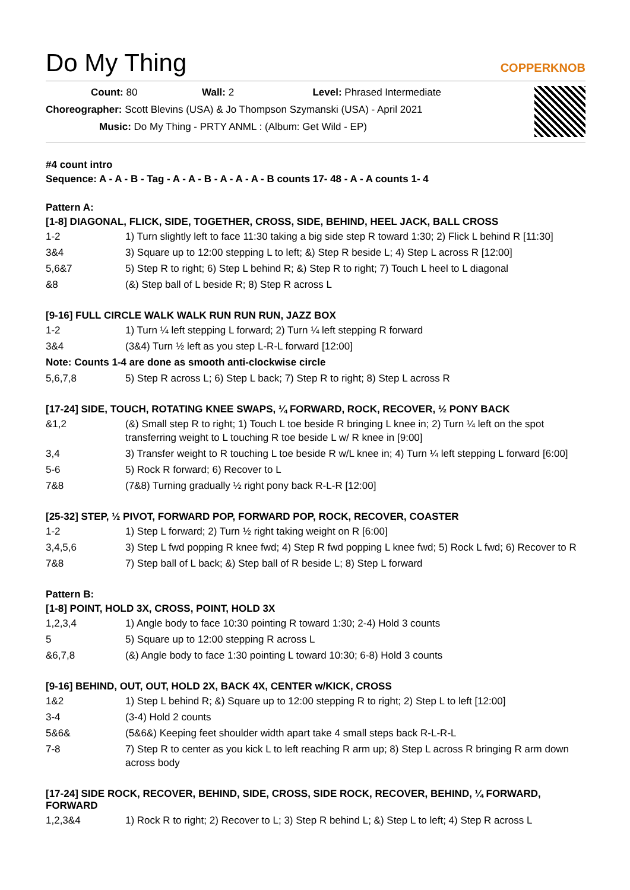Do My Thing
COPPERKNOB
Count: 80 Wall: 2 Level: Phrased Intermediate
Choreographer: Scott Blevins (USA) & Jo Thompson Szymanski (USA) - April 2021
Music: Do My Thing - PRTY ANML : (Album: Get Wild - EP)
#4 count intro
Sequence: A - A - B - Tag - A - A - B - A - A - A - B counts 17- 48 - A - A counts 1- 4
Pattern A:
[1-8] DIAGONAL, FLICK, SIDE, TOGETHER, CROSS, SIDE, BEHIND, HEEL JACK, BALL CROSS
| 1-2 | 1) Turn slightly left to face 11:30 taking a big side step R toward 1:30; 2) Flick L behind R [11:30] |
| 3&4 | 3) Square up to 12:00 stepping L to left; &) Step R beside L; 4) Step L across R [12:00] |
| 5,6&7 | 5) Step R to right; 6) Step L behind R; &) Step R to right; 7) Touch L heel to L diagonal |
| &8 | (&) Step ball of L beside R; 8) Step R across L |
[9-16] FULL CIRCLE WALK WALK RUN RUN RUN, JAZZ BOX
| 1-2 | 1) Turn ¼ left stepping L forward; 2) Turn ¼ left stepping R forward |
| 3&4 | (3&4) Turn ½ left as you step L-R-L forward [12:00] |
| Note: Counts 1-4 are done as smooth anti-clockwise circle | |
| 5,6,7,8 | 5) Step R across L; 6) Step L back; 7) Step R to right; 8) Step L across R |
[17-24] SIDE, TOUCH, ROTATING KNEE SWAPS, ¼ FORWARD, ROCK, RECOVER, ½ PONY BACK
| &1,2 | (&) Small step R to right; 1) Touch L toe beside R bringing L knee in; 2) Turn ¼ left on the spot transferring weight to L touching R toe beside L w/ R knee in [9:00] |
| 3,4 | 3) Transfer weight to R touching L toe beside R w/L knee in; 4) Turn ¼ left stepping L forward [6:00] |
| 5-6 | 5) Rock R forward; 6) Recover to L |
| 7&8 | (7&8) Turning gradually ½ right pony back R-L-R [12:00] |
[25-32] STEP, ½ PIVOT, FORWARD POP, FORWARD POP, ROCK, RECOVER, COASTER
| 1-2 | 1) Step L forward; 2) Turn ½ right taking weight on R [6:00] |
| 3,4,5,6 | 3) Step L fwd popping R knee fwd; 4) Step R fwd popping L knee fwd; 5) Rock L fwd; 6) Recover to R |
| 7&8 | 7) Step ball of L back; &) Step ball of R beside L; 8) Step L forward |
Pattern B:
[1-8] POINT, HOLD 3X, CROSS, POINT, HOLD 3X
| 1,2,3,4 | 1) Angle body to face 10:30 pointing R toward 1:30; 2-4) Hold 3 counts |
| 5 | 5) Square up to 12:00 stepping R across L |
| &6,7,8 | (&) Angle body to face 1:30 pointing L toward 10:30; 6-8) Hold 3 counts |
[9-16] BEHIND, OUT, OUT, HOLD 2X, BACK 4X, CENTER w/KICK, CROSS
| 1&2 | 1) Step L behind R; &) Square up to 12:00 stepping R to right; 2) Step L to left [12:00] |
| 3-4 | (3-4) Hold 2 counts |
| 5&6& | (5&6&) Keeping feet shoulder width apart take 4 small steps back R-L-R-L |
| 7-8 | 7) Step R to center as you kick L to left reaching R arm up; 8) Step L across R bringing R arm down across body |
[17-24] SIDE ROCK, RECOVER, BEHIND, SIDE, CROSS, SIDE ROCK, RECOVER, BEHIND, ¼ FORWARD, FORWARD
| 1,2,3&4 | 1) Rock R to right; 2) Recover to L; 3) Step R behind L; &) Step L to left; 4) Step R across L |